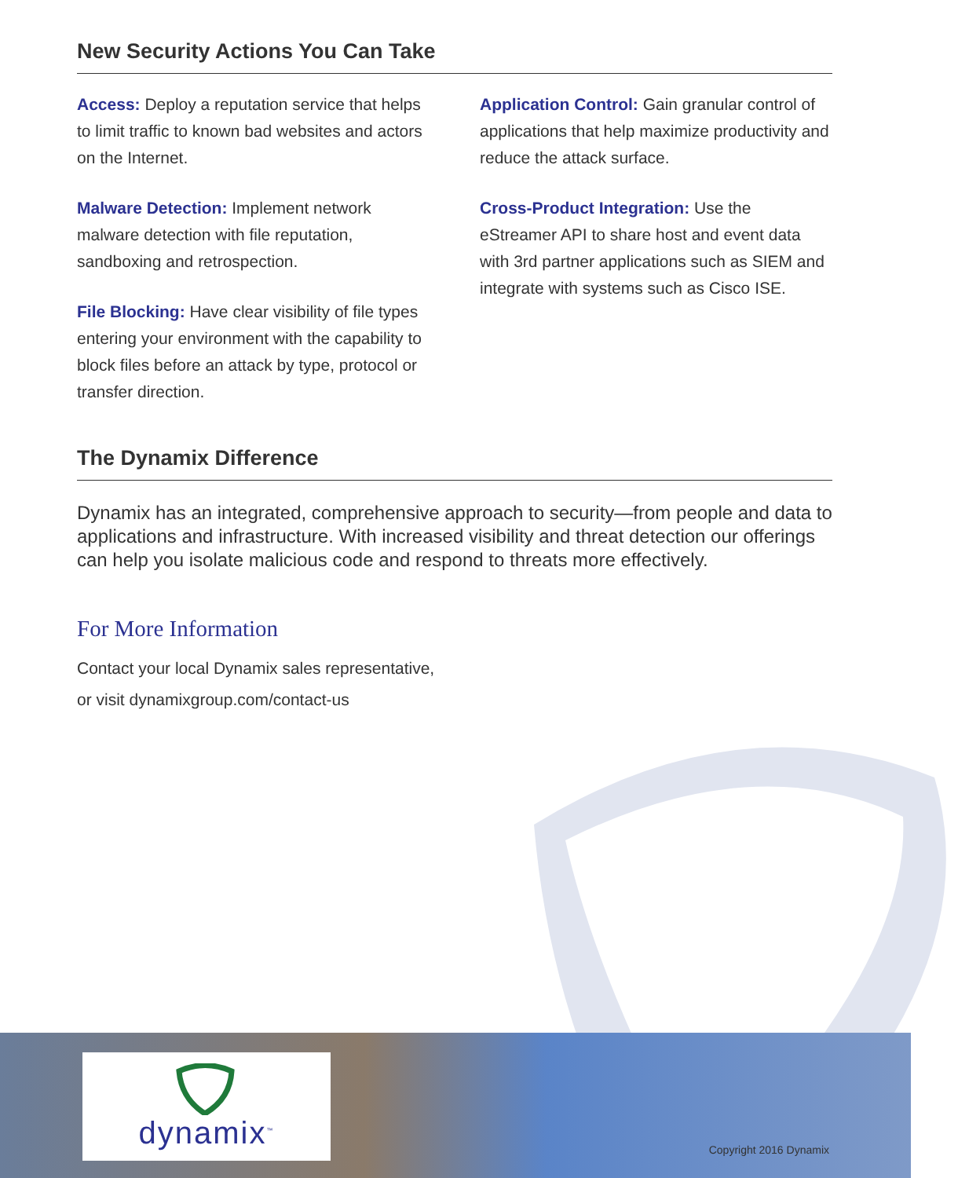New Security Actions You Can Take
Access: Deploy a reputation service that helps to limit traffic to known bad websites and actors on the Internet.
Malware Detection: Implement network malware detection with file reputation, sandboxing and retrospection.
File Blocking: Have clear visibility of file types entering your environment with the capability to block files before an attack by type, protocol or transfer direction.
Application Control: Gain granular control of applications that help maximize productivity and reduce the attack surface.
Cross-Product Integration: Use the eStreamer API to share host and event data with 3rd partner applications such as SIEM and integrate with systems such as Cisco ISE.
The Dynamix Difference
Dynamix has an integrated, comprehensive approach to security—from people and data to applications and infrastructure. With increased visibility and threat detection our offerings can help you isolate malicious code and respond to threats more effectively.
For More Information
Contact your local Dynamix sales representative,
or visit dynamixgroup.com/contact-us
dynamix<sup>™</sup>
Copyright 2016 Dynamix